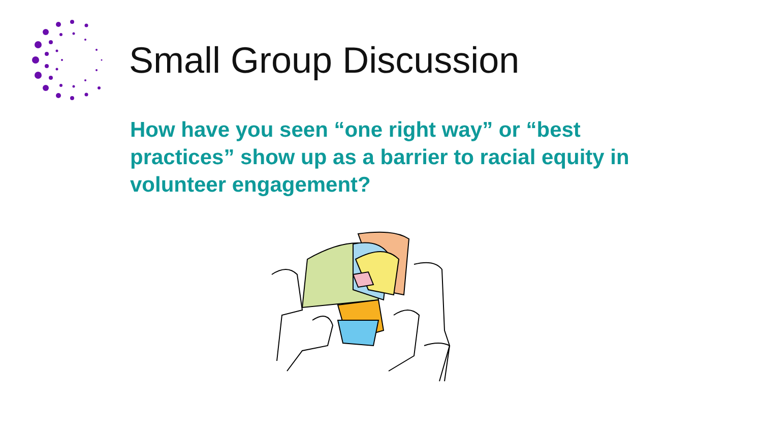Small Group Discussion
How have you seen “one right way” or “best practices” show up as a barrier to racial equity in volunteer engagement?